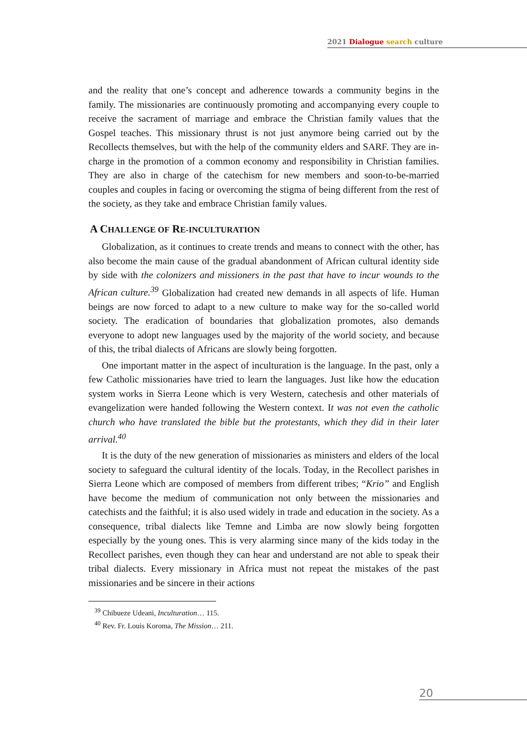2021 Dialogue search culture
and the reality that one’s concept and adherence towards a community begins in the family. The missionaries are continuously promoting and accompanying every couple to receive the sacrament of marriage and embrace the Christian family values that the Gospel teaches. This missionary thrust is not just anymore being carried out by the Recollects themselves, but with the help of the community elders and SARF. They are in-charge in the promotion of a common economy and responsibility in Christian families. They are also in charge of the catechism for new members and soon-to-be-married couples and couples in facing or overcoming the stigma of being different from the rest of the society, as they take and embrace Christian family values.
A CHALLENGE OF RE-INCULTURATION
Globalization, as it continues to create trends and means to connect with the other, has also become the main cause of the gradual abandonment of African cultural identity side by side with the colonizers and missioners in the past that have to incur wounds to the African culture.<sup>39</sup> Globalization had created new demands in all aspects of life. Human beings are now forced to adapt to a new culture to make way for the so-called world society. The eradication of boundaries that globalization promotes, also demands everyone to adopt new languages used by the majority of the world society, and because of this, the tribal dialects of Africans are slowly being forgotten.
One important matter in the aspect of inculturation is the language. In the past, only a few Catholic missionaries have tried to learn the languages. Just like how the education system works in Sierra Leone which is very Western, catechesis and other materials of evangelization were handed following the Western context. It was not even the catholic church who have translated the bible but the protestants, which they did in their later arrival.<sup>40</sup>
It is the duty of the new generation of missionaries as ministers and elders of the local society to safeguard the cultural identity of the locals. Today, in the Recollect parishes in Sierra Leone which are composed of members from different tribes; “Krio” and English have become the medium of communication not only between the missionaries and catechists and the faithful; it is also used widely in trade and education in the society. As a consequence, tribal dialects like Temne and Limba are now slowly being forgotten especially by the young ones. This is very alarming since many of the kids today in the Recollect parishes, even though they can hear and understand are not able to speak their tribal dialects. Every missionary in Africa must not repeat the mistakes of the past missionaries and be sincere in their actions
<sup>39</sup> Chibueze Udeani, Inculturation… 115.
<sup>40</sup> Rev. Fr. Louis Koroma, The Mission… 211.
20